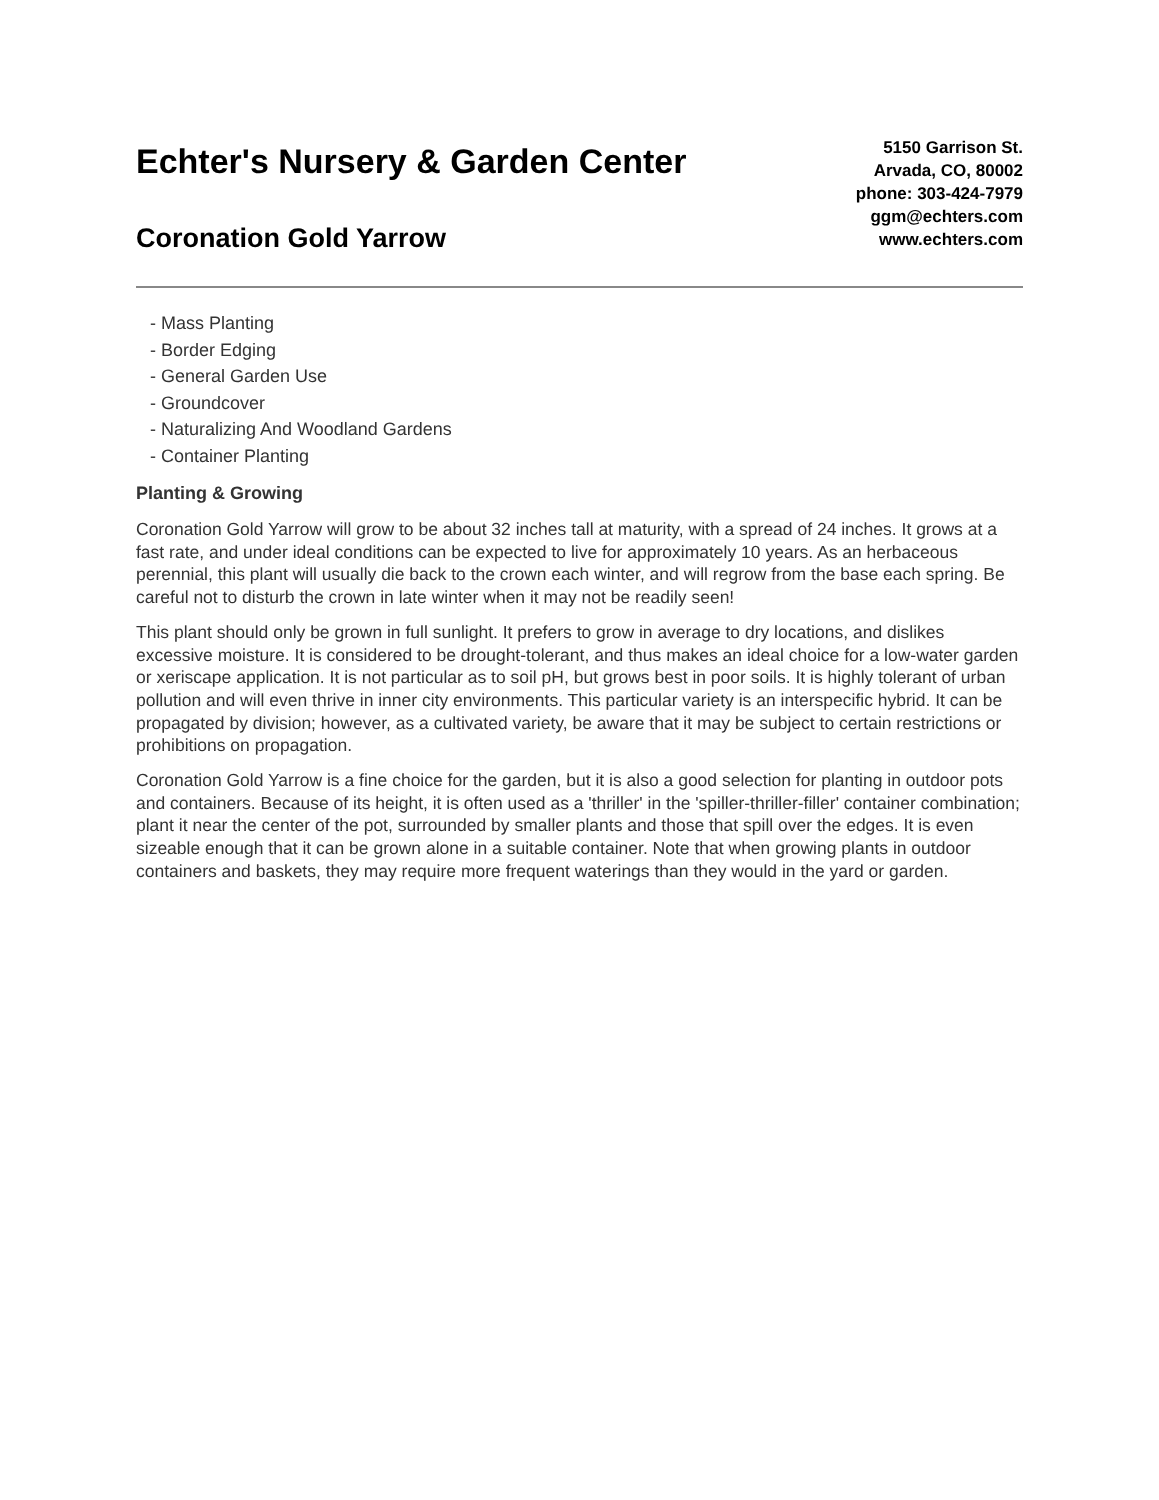Echter's Nursery & Garden Center
Coronation Gold Yarrow
5150 Garrison St.
Arvada, CO, 80002
phone: 303-424-7979
ggm@echters.com
www.echters.com
- Mass Planting
- Border Edging
- General Garden Use
- Groundcover
- Naturalizing And Woodland Gardens
- Container Planting
Planting & Growing
Coronation Gold Yarrow will grow to be about 32 inches tall at maturity, with a spread of 24 inches. It grows at a fast rate, and under ideal conditions can be expected to live for approximately 10 years. As an herbaceous perennial, this plant will usually die back to the crown each winter, and will regrow from the base each spring. Be careful not to disturb the crown in late winter when it may not be readily seen!
This plant should only be grown in full sunlight. It prefers to grow in average to dry locations, and dislikes excessive moisture. It is considered to be drought-tolerant, and thus makes an ideal choice for a low-water garden or xeriscape application. It is not particular as to soil pH, but grows best in poor soils. It is highly tolerant of urban pollution and will even thrive in inner city environments. This particular variety is an interspecific hybrid. It can be propagated by division; however, as a cultivated variety, be aware that it may be subject to certain restrictions or prohibitions on propagation.
Coronation Gold Yarrow is a fine choice for the garden, but it is also a good selection for planting in outdoor pots and containers. Because of its height, it is often used as a 'thriller' in the 'spiller-thriller-filler' container combination; plant it near the center of the pot, surrounded by smaller plants and those that spill over the edges. It is even sizeable enough that it can be grown alone in a suitable container. Note that when growing plants in outdoor containers and baskets, they may require more frequent waterings than they would in the yard or garden.